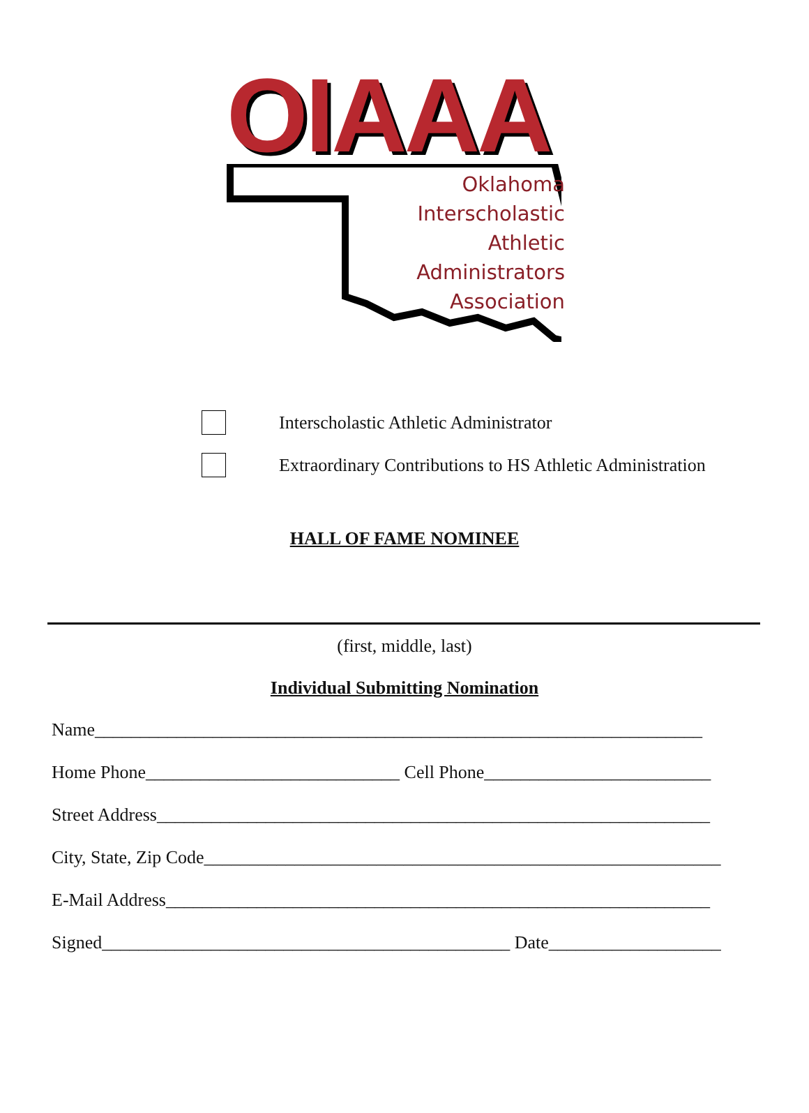OIAAA
Oklahoma
Interscholastic
Athletic
Administrators
Association
Interscholastic Athletic Administrator
Extraordinary Contributions to HS Athletic Administration
HALL OF FAME NOMINEE
(first, middle, last)
Individual Submitting Nomination
Name___________________________________________________________________
Home Phone____________________________ Cell Phone_________________________
Street Address_____________________________________________________________
City, State, Zip Code_________________________________________________________
E-Mail Address____________________________________________________________
Signed_____________________________________________ Date___________________